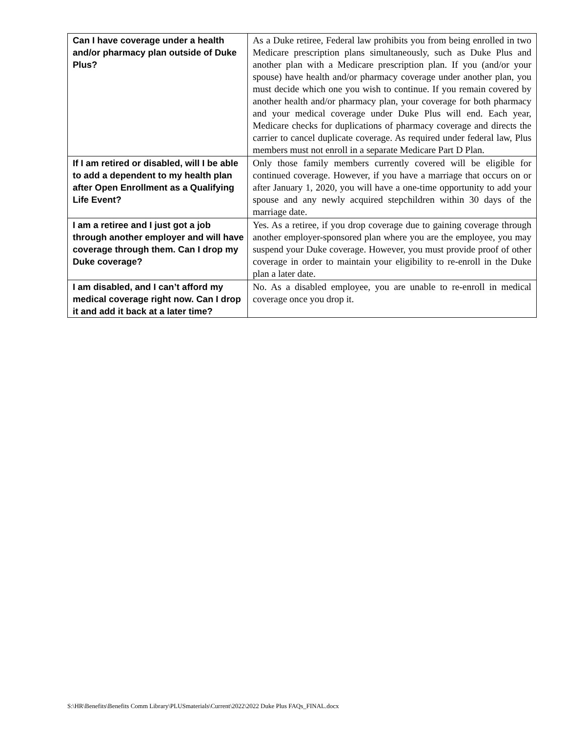| Can I have coverage under a health and/or pharmacy plan outside of Duke Plus? | As a Duke retiree, Federal law prohibits you from being enrolled in two Medicare prescription plans simultaneously, such as Duke Plus and another plan with a Medicare prescription plan. If you (and/or your spouse) have health and/or pharmacy coverage under another plan, you must decide which one you wish to continue. If you remain covered by another health and/or pharmacy plan, your coverage for both pharmacy and your medical coverage under Duke Plus will end. Each year, Medicare checks for duplications of pharmacy coverage and directs the carrier to cancel duplicate coverage. As required under federal law, Plus members must not enroll in a separate Medicare Part D Plan. |
| If I am retired or disabled, will I be able to add a dependent to my health plan after Open Enrollment as a Qualifying Life Event? | Only those family members currently covered will be eligible for continued coverage. However, if you have a marriage that occurs on or after January 1, 2020, you will have a one-time opportunity to add your spouse and any newly acquired stepchildren within 30 days of the marriage date. |
| I am a retiree and I just got a job through another employer and will have coverage through them. Can I drop my Duke coverage? | Yes. As a retiree, if you drop coverage due to gaining coverage through another employer-sponsored plan where you are the employee, you may suspend your Duke coverage. However, you must provide proof of other coverage in order to maintain your eligibility to re-enroll in the Duke plan a later date. |
| I am disabled, and I can’t afford my medical coverage right now. Can I drop it and add it back at a later time? | No. As a disabled employee, you are unable to re-enroll in medical coverage once you drop it. |
S:\HR\Benefits\Benefits Comm Library\PLUSmaterials\Current\2022\2022 Duke Plus FAQs_FINAL.docx